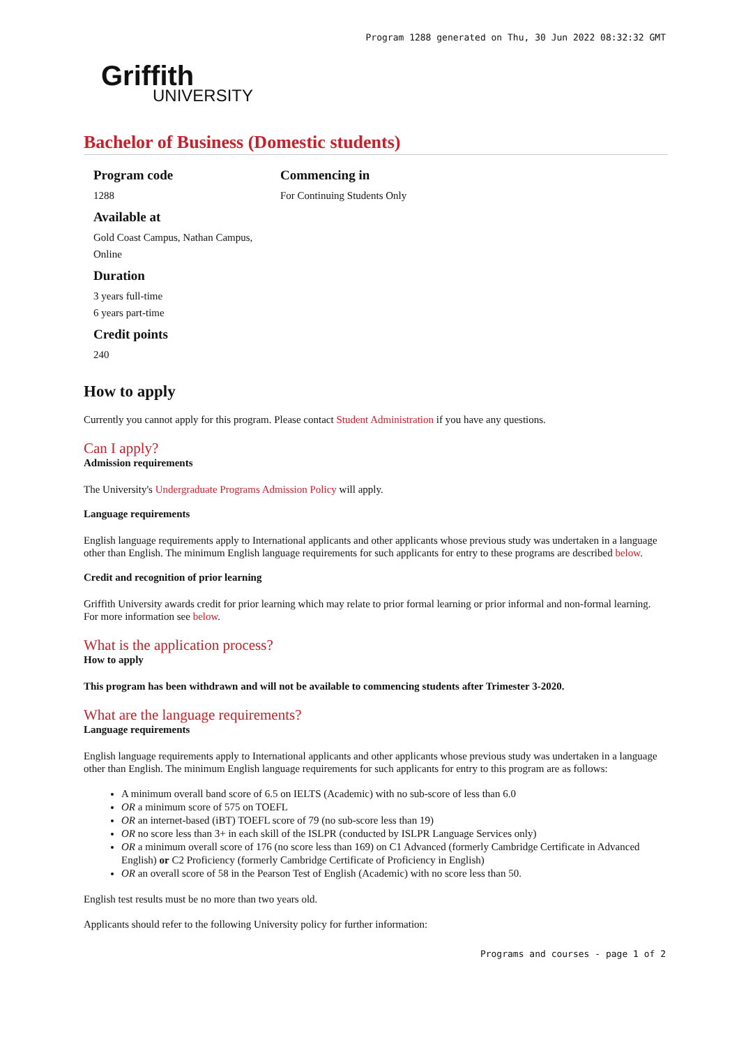Program 1288 generated on Thu, 30 Jun 2022 08:32:32 GMT
Griffith
UNIVERSITY
Bachelor of Business (Domestic students)
Program code
1288
Available at
Gold Coast Campus, Nathan Campus, Online
Duration
3 years full-time
6 years part-time
Credit points
240
Commencing in
For Continuing Students Only
How to apply
Currently you cannot apply for this program. Please contact Student Administration if you have any questions.
Can I apply?
Admission requirements
The University's Undergraduate Programs Admission Policy will apply.
Language requirements
English language requirements apply to International applicants and other applicants whose previous study was undertaken in a language other than English. The minimum English language requirements for such applicants for entry to these programs are described below.
Credit and recognition of prior learning
Griffith University awards credit for prior learning which may relate to prior formal learning or prior informal and non-formal learning. For more information see below.
What is the application process?
How to apply
This program has been withdrawn and will not be available to commencing students after Trimester 3-2020.
What are the language requirements?
Language requirements
English language requirements apply to International applicants and other applicants whose previous study was undertaken in a language other than English. The minimum English language requirements for such applicants for entry to this program are as follows:
A minimum overall band score of 6.5 on IELTS (Academic) with no sub-score of less than 6.0
OR a minimum score of 575 on TOEFL
OR an internet-based (iBT) TOEFL score of 79 (no sub-score less than 19)
OR no score less than 3+ in each skill of the ISLPR (conducted by ISLPR Language Services only)
OR a minimum overall score of 176 (no score less than 169) on C1 Advanced (formerly Cambridge Certificate in Advanced English) or C2 Proficiency (formerly Cambridge Certificate of Proficiency in English)
OR an overall score of 58 in the Pearson Test of English (Academic) with no score less than 50.
English test results must be no more than two years old.
Applicants should refer to the following University policy for further information:
Programs and courses - page 1 of 2